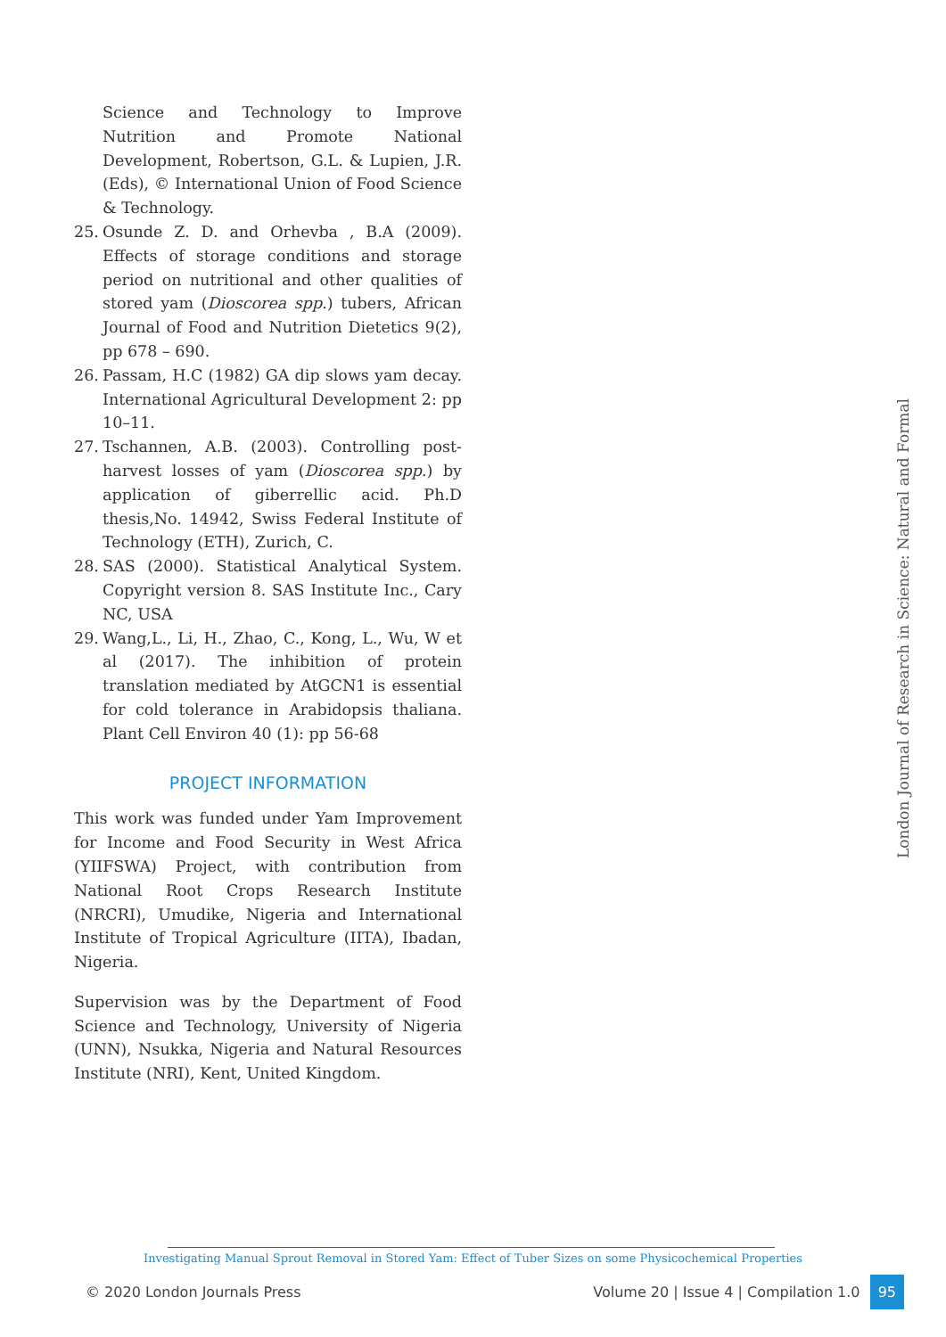Science and Technology to Improve Nutrition and Promote National Development, Robertson, G.L. & Lupien, J.R. (Eds), © International Union of Food Science & Technology.
25. Osunde Z. D. and Orhevba , B.A (2009). Effects of storage conditions and storage period on nutritional and other qualities of stored yam (Dioscorea spp.) tubers, African Journal of Food and Nutrition Dietetics 9(2), pp 678 – 690.
26. Passam, H.C (1982) GA dip slows yam decay. International Agricultural Development 2: pp 10–11.
27. Tschannen, A.B. (2003). Controlling post-harvest losses of yam (Dioscorea spp.) by application of giberrellic acid. Ph.D thesis,No. 14942, Swiss Federal Institute of Technology (ETH), Zurich, C.
28. SAS (2000). Statistical Analytical System. Copyright version 8. SAS Institute Inc., Cary NC, USA
29. Wang,L., Li, H., Zhao, C., Kong, L., Wu, W et al (2017). The inhibition of protein translation mediated by AtGCN1 is essential for cold tolerance in Arabidopsis thaliana. Plant Cell Environ 40 (1): pp 56-68
PROJECT INFORMATION
This work was funded under Yam Improvement for Income and Food Security in West Africa (YIIFSWA) Project, with contribution from National Root Crops Research Institute (NRCRI), Umudike, Nigeria and International Institute of Tropical Agriculture (IITA), Ibadan, Nigeria.
Supervision was by the Department of Food Science and Technology, University of Nigeria (UNN), Nsukka, Nigeria and Natural Resources Institute (NRI), Kent, United Kingdom.
London Journal of Research in Science: Natural and Formal
Investigating Manual Sprout Removal in Stored Yam: Effect of Tuber Sizes on some Physicochemical Properties
© 2020 London Journals Press Volume 20 | Issue 4 | Compilation 1.0 95